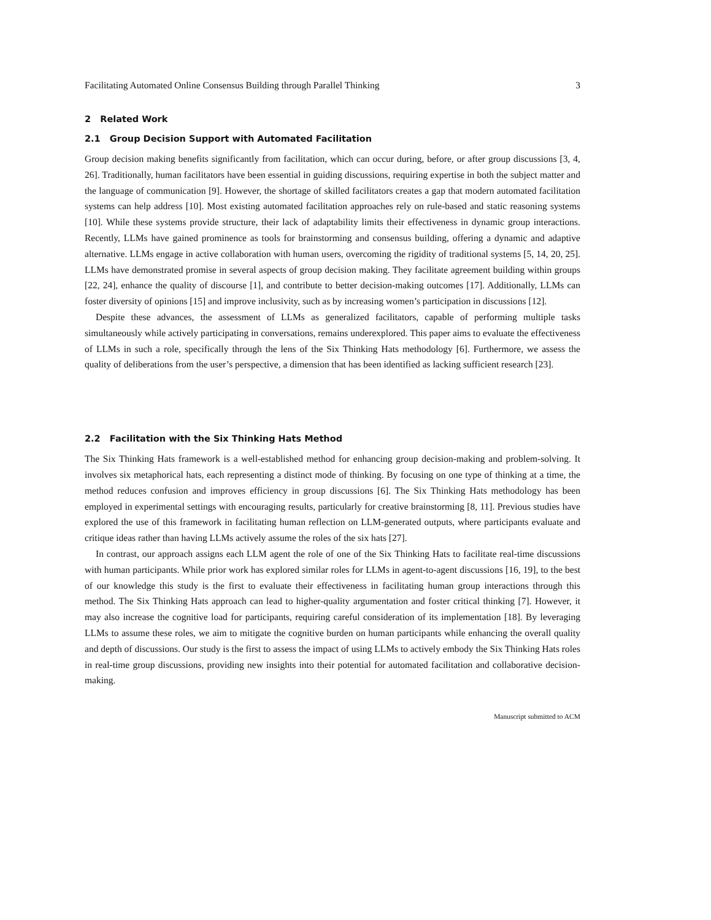Facilitating Automated Online Consensus Building through Parallel Thinking 3
2 Related Work
2.1 Group Decision Support with Automated Facilitation
Group decision making benefits significantly from facilitation, which can occur during, before, or after group discussions [3, 4, 26]. Traditionally, human facilitators have been essential in guiding discussions, requiring expertise in both the subject matter and the language of communication [9]. However, the shortage of skilled facilitators creates a gap that modern automated facilitation systems can help address [10]. Most existing automated facilitation approaches rely on rule-based and static reasoning systems [10]. While these systems provide structure, their lack of adaptability limits their effectiveness in dynamic group interactions. Recently, LLMs have gained prominence as tools for brainstorming and consensus building, offering a dynamic and adaptive alternative. LLMs engage in active collaboration with human users, overcoming the rigidity of traditional systems [5, 14, 20, 25]. LLMs have demonstrated promise in several aspects of group decision making. They facilitate agreement building within groups [22, 24], enhance the quality of discourse [1], and contribute to better decision-making outcomes [17]. Additionally, LLMs can foster diversity of opinions [15] and improve inclusivity, such as by increasing women’s participation in discussions [12].
Despite these advances, the assessment of LLMs as generalized facilitators, capable of performing multiple tasks simultaneously while actively participating in conversations, remains underexplored. This paper aims to evaluate the effectiveness of LLMs in such a role, specifically through the lens of the Six Thinking Hats methodology [6]. Furthermore, we assess the quality of deliberations from the user’s perspective, a dimension that has been identified as lacking sufficient research [23].
2.2 Facilitation with the Six Thinking Hats Method
The Six Thinking Hats framework is a well-established method for enhancing group decision-making and problem-solving. It involves six metaphorical hats, each representing a distinct mode of thinking. By focusing on one type of thinking at a time, the method reduces confusion and improves efficiency in group discussions [6]. The Six Thinking Hats methodology has been employed in experimental settings with encouraging results, particularly for creative brainstorming [8, 11]. Previous studies have explored the use of this framework in facilitating human reflection on LLM-generated outputs, where participants evaluate and critique ideas rather than having LLMs actively assume the roles of the six hats [27].
In contrast, our approach assigns each LLM agent the role of one of the Six Thinking Hats to facilitate real-time discussions with human participants. While prior work has explored similar roles for LLMs in agent-to-agent discussions [16, 19], to the best of our knowledge this study is the first to evaluate their effectiveness in facilitating human group interactions through this method. The Six Thinking Hats approach can lead to higher-quality argumentation and foster critical thinking [7]. However, it may also increase the cognitive load for participants, requiring careful consideration of its implementation [18]. By leveraging LLMs to assume these roles, we aim to mitigate the cognitive burden on human participants while enhancing the overall quality and depth of discussions. Our study is the first to assess the impact of using LLMs to actively embody the Six Thinking Hats roles in real-time group discussions, providing new insights into their potential for automated facilitation and collaborative decision-making.
Manuscript submitted to ACM